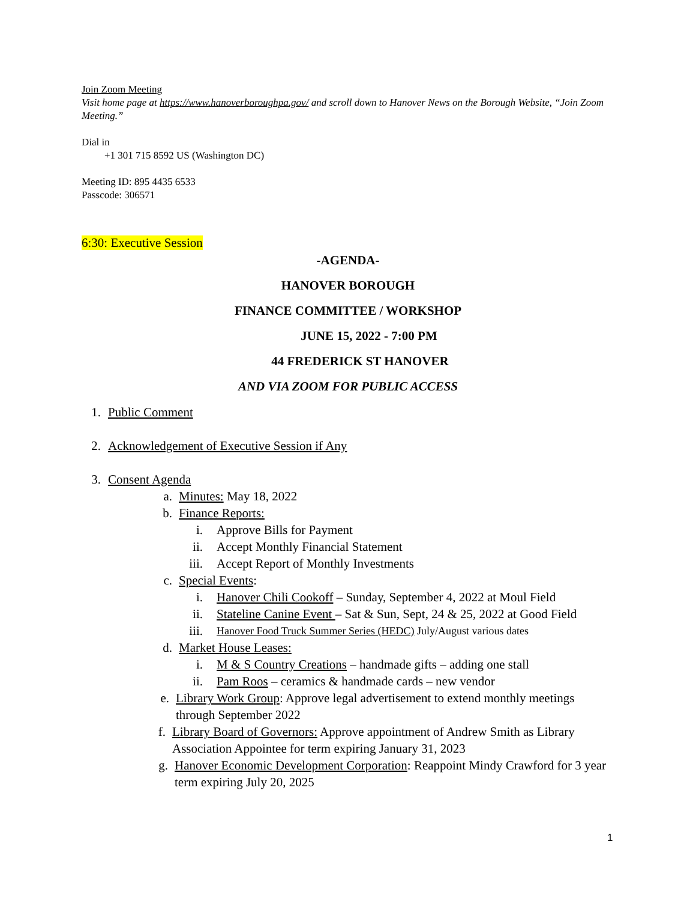Join Zoom Meeting
Visit home page at https://www.hanoverboroughpa.gov/ and scroll down to Hanover News on the Borough Website, “Join Zoom Meeting.”
Dial in
+1 301 715 8592 US (Washington DC)
Meeting ID: 895 4435 6533
Passcode: 306571
6:30: Executive Session
-AGENDA-
HANOVER BOROUGH
FINANCE COMMITTEE / WORKSHOP
JUNE 15, 2022 - 7:00 PM
44 FREDERICK ST HANOVER
AND VIA ZOOM FOR PUBLIC ACCESS
1. Public Comment
2. Acknowledgement of Executive Session if Any
3. Consent Agenda
a. Minutes: May 18, 2022
b. Finance Reports:
i. Approve Bills for Payment
ii. Accept Monthly Financial Statement
iii. Accept Report of Monthly Investments
c. Special Events:
i. Hanover Chili Cookoff – Sunday, September 4, 2022 at Moul Field
ii. Stateline Canine Event – Sat & Sun, Sept, 24 & 25, 2022 at Good Field
iii. Hanover Food Truck Summer Series (HEDC) July/August various dates
d. Market House Leases:
i. M & S Country Creations – handmade gifts – adding one stall
ii. Pam Roos – ceramics & handmade cards – new vendor
e. Library Work Group: Approve legal advertisement to extend monthly meetings through September 2022
f. Library Board of Governors: Approve appointment of Andrew Smith as Library Association Appointee for term expiring January 31, 2023
g. Hanover Economic Development Corporation: Reappoint Mindy Crawford for 3 year term expiring July 20, 2025
1